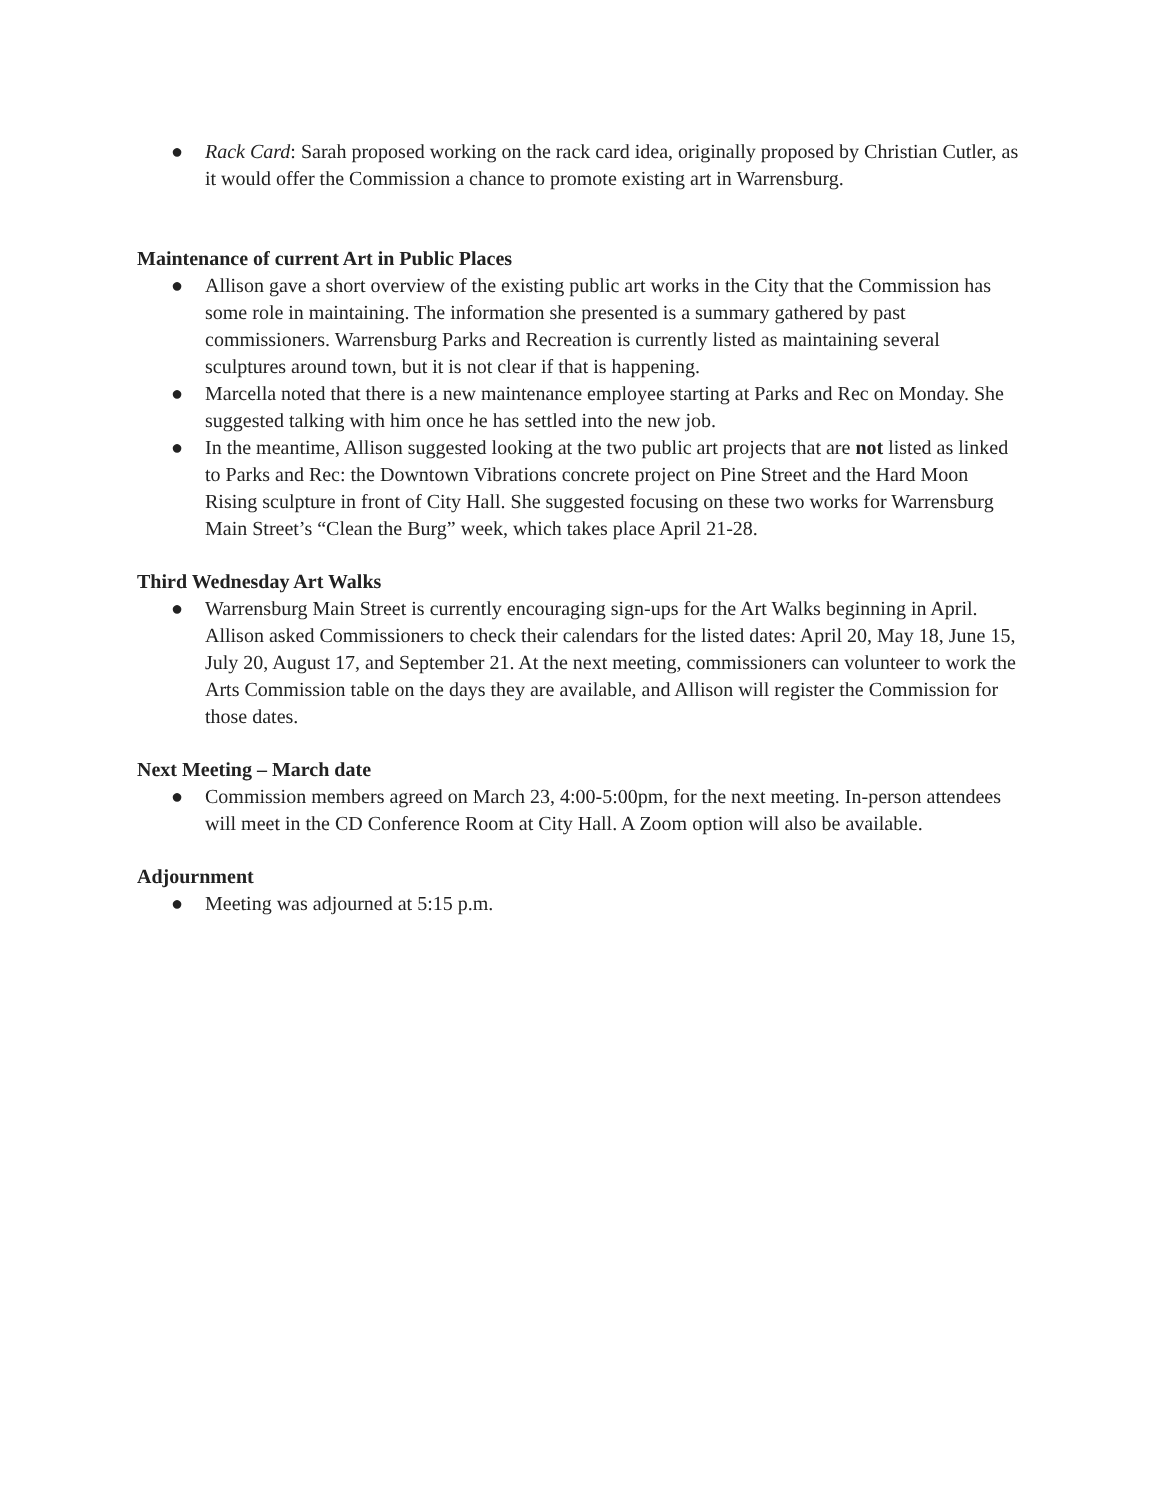● Rack Card: Sarah proposed working on the rack card idea, originally proposed by Christian Cutler, as it would offer the Commission a chance to promote existing art in Warrensburg.
Maintenance of current Art in Public Places
● Allison gave a short overview of the existing public art works in the City that the Commission has some role in maintaining. The information she presented is a summary gathered by past commissioners. Warrensburg Parks and Recreation is currently listed as maintaining several sculptures around town, but it is not clear if that is happening.
● Marcella noted that there is a new maintenance employee starting at Parks and Rec on Monday. She suggested talking with him once he has settled into the new job.
● In the meantime, Allison suggested looking at the two public art projects that are not listed as linked to Parks and Rec: the Downtown Vibrations concrete project on Pine Street and the Hard Moon Rising sculpture in front of City Hall. She suggested focusing on these two works for Warrensburg Main Street’s “Clean the Burg” week, which takes place April 21-28.
Third Wednesday Art Walks
● Warrensburg Main Street is currently encouraging sign-ups for the Art Walks beginning in April. Allison asked Commissioners to check their calendars for the listed dates: April 20, May 18, June 15, July 20, August 17, and September 21. At the next meeting, commissioners can volunteer to work the Arts Commission table on the days they are available, and Allison will register the Commission for those dates.
Next Meeting – March date
● Commission members agreed on March 23, 4:00-5:00pm, for the next meeting. In-person attendees will meet in the CD Conference Room at City Hall. A Zoom option will also be available.
Adjournment
● Meeting was adjourned at 5:15 p.m.